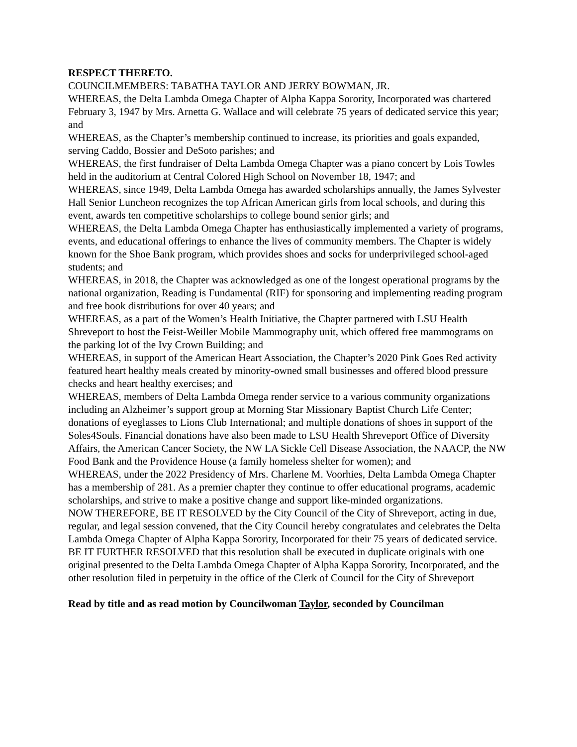RESPECT THERETO.
COUNCILMEMBERS: TABATHA TAYLOR AND JERRY BOWMAN, JR.
WHEREAS, the Delta Lambda Omega Chapter of Alpha Kappa Sorority, Incorporated was chartered February 3, 1947 by Mrs. Arnetta G. Wallace and will celebrate 75 years of dedicated service this year; and
WHEREAS, as the Chapter’s membership continued to increase, its priorities and goals expanded, serving Caddo, Bossier and DeSoto parishes; and
WHEREAS, the first fundraiser of Delta Lambda Omega Chapter was a piano concert by Lois Towles held in the auditorium at Central Colored High School on November 18, 1947; and
WHEREAS, since 1949, Delta Lambda Omega has awarded scholarships annually, the James Sylvester Hall Senior Luncheon recognizes the top African American girls from local schools, and during this event, awards ten competitive scholarships to college bound senior girls; and
WHEREAS, the Delta Lambda Omega Chapter has enthusiastically implemented a variety of programs, events, and educational offerings to enhance the lives of community members. The Chapter is widely known for the Shoe Bank program, which provides shoes and socks for underprivileged school-aged students; and
WHEREAS, in 2018, the Chapter was acknowledged as one of the longest operational programs by the national organization, Reading is Fundamental (RIF) for sponsoring and implementing reading program and free book distributions for over 40 years; and
WHEREAS, as a part of the Women’s Health Initiative, the Chapter partnered with LSU Health Shreveport to host the Feist-Weiller Mobile Mammography unit, which offered free mammograms on the parking lot of the Ivy Crown Building; and
WHEREAS, in support of the American Heart Association, the Chapter’s 2020 Pink Goes Red activity featured heart healthy meals created by minority-owned small businesses and offered blood pressure checks and heart healthy exercises; and
WHEREAS, members of Delta Lambda Omega render service to a various community organizations including an Alzheimer’s support group at Morning Star Missionary Baptist Church Life Center; donations of eyeglasses to Lions Club International; and multiple donations of shoes in support of the Soles4Souls. Financial donations have also been made to LSU Health Shreveport Office of Diversity Affairs, the American Cancer Society, the NW LA Sickle Cell Disease Association, the NAACP, the NW Food Bank and the Providence House (a family homeless shelter for women); and
WHEREAS, under the 2022 Presidency of Mrs. Charlene M. Voorhies, Delta Lambda Omega Chapter has a membership of 281. As a premier chapter they continue to offer educational programs, academic scholarships, and strive to make a positive change and support like-minded organizations.
NOW THEREFORE, BE IT RESOLVED by the City Council of the City of Shreveport, acting in due, regular, and legal session convened, that the City Council hereby congratulates and celebrates the Delta Lambda Omega Chapter of Alpha Kappa Sorority, Incorporated for their 75 years of dedicated service.
BE IT FURTHER RESOLVED that this resolution shall be executed in duplicate originals with one original presented to the Delta Lambda Omega Chapter of Alpha Kappa Sorority, Incorporated, and the other resolution filed in perpetuity in the office of the Clerk of Council for the City of Shreveport
Read by title and as read motion by Councilwoman Taylor, seconded by Councilman